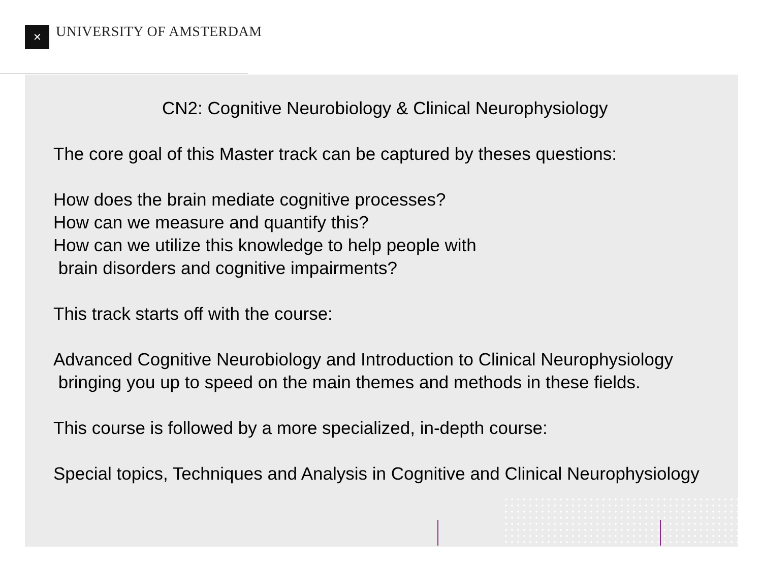✕ UNIVERSITY OF AMSTERDAM
CN2: Cognitive Neurobiology & Clinical Neurophysiology
The core goal of this Master track can be captured by theses questions:
How does the brain mediate cognitive processes?
How can we measure and quantify this?
How can we utilize this knowledge to help people with
brain disorders and cognitive impairments?
This track starts off with the course:
Advanced Cognitive Neurobiology and Introduction to Clinical Neurophysiology
bringing you up to speed on the main themes and methods in these fields.
This course is followed by a more specialized, in-depth course:
Special topics, Techniques and Analysis in Cognitive and Clinical Neurophysiology